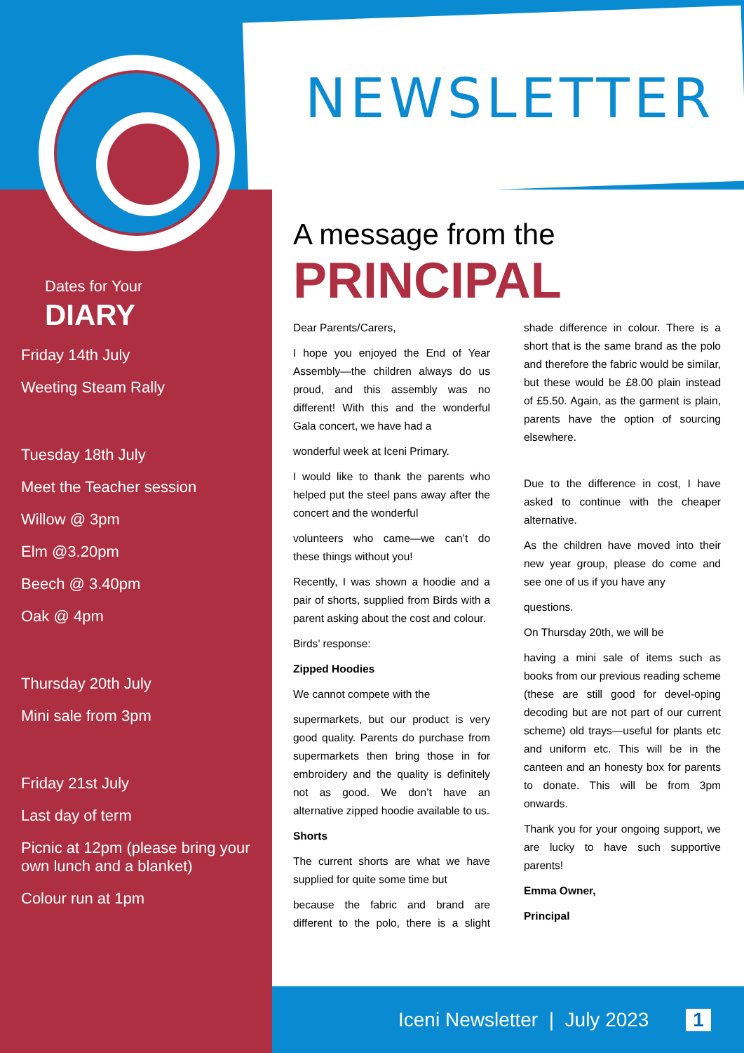NEWSLETTER
Dates for Your
DIARY
Friday 14th July
Weeting Steam Rally
Tuesday 18th July
Meet the Teacher session
Willow @ 3pm
Elm @3.20pm
Beech @ 3.40pm
Oak @ 4pm
Thursday 20th July
Mini sale from 3pm
Friday 21st July
Last day of term
Picnic at 12pm (please bring your own lunch and a blanket)
Colour run at 1pm
A message from the
PRINCIPAL
Dear Parents/Carers,
I hope you enjoyed the End of Year Assembly—the children always do us proud, and this assembly was no different! With this and the wonderful Gala concert, we have had a
wonderful week at Iceni Primary.
I would like to thank the parents who helped put the steel pans away after the concert and the wonderful
volunteers who came—we can’t do these things without you!
Recently, I was shown a hoodie and a pair of shorts, supplied from Birds with a parent asking about the cost and colour.
Birds’ response:
Zipped Hoodies
We cannot compete with the
supermarkets, but our product is very good quality. Parents do purchase from supermarkets then bring those in for embroidery and the quality is definitely not as good. We don’t have an alternative zipped hoodie available to us.
Shorts
The current shorts are what we have supplied for quite some time but
because the fabric and brand are different to the polo, there is a slight shade difference in colour. There is a short that is the same brand as the polo and therefore the fabric would be similar, but these would be £8.00 plain instead of £5.50. Again, as the garment is plain, parents have the option of sourcing elsewhere.
Due to the difference in cost, I have asked to continue with the cheaper alternative.
As the children have moved into their new year group, please do come and see one of us if you have any
questions.
On Thursday 20th, we will be
having a mini sale of items such as books from our previous reading scheme (these are still good for devel-oping decoding but are not part of our current scheme) old trays—useful for plants etc and uniform etc. This will be in the canteen and an honesty box for parents to donate. This will be from 3pm onwards.
Thank you for your ongoing support, we are lucky to have such supportive parents!
Emma Owner,
Principal
Iceni Newsletter | July 2023 1